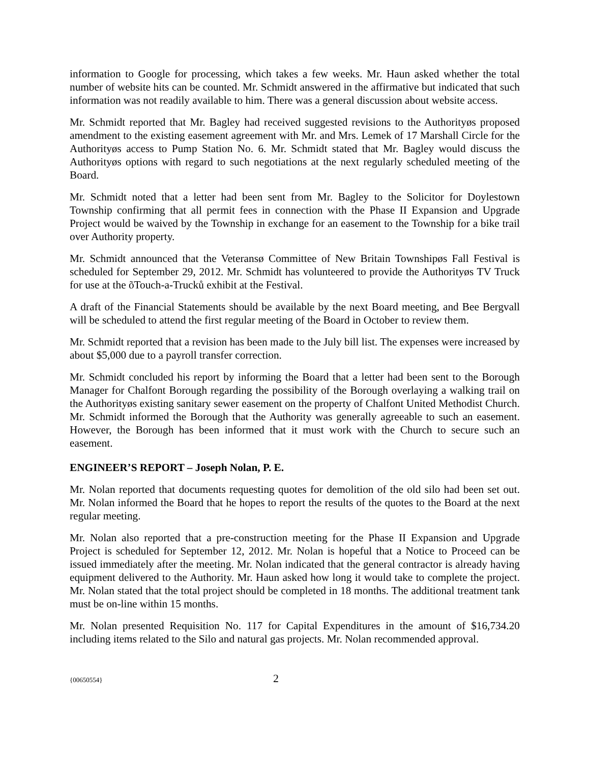information to Google for processing, which takes a few weeks. Mr. Haun asked whether the total number of website hits can be counted. Mr. Schmidt answered in the affirmative but indicated that such information was not readily available to him. There was a general discussion about website access.
Mr. Schmidt reported that Mr. Bagley had received suggested revisions to the Authorityøs proposed amendment to the existing easement agreement with Mr. and Mrs. Lemek of 17 Marshall Circle for the Authorityøs access to Pump Station No. 6. Mr. Schmidt stated that Mr. Bagley would discuss the Authorityøs options with regard to such negotiations at the next regularly scheduled meeting of the Board.
Mr. Schmidt noted that a letter had been sent from Mr. Bagley to the Solicitor for Doylestown Township confirming that all permit fees in connection with the Phase II Expansion and Upgrade Project would be waived by the Township in exchange for an easement to the Township for a bike trail over Authority property.
Mr. Schmidt announced that the Veteransø Committee of New Britain Townshipøs Fall Festival is scheduled for September 29, 2012. Mr. Schmidt has volunteered to provide the Authorityøs TV Truck for use at the õTouch-a-Trucků exhibit at the Festival.
A draft of the Financial Statements should be available by the next Board meeting, and Bee Bergvall will be scheduled to attend the first regular meeting of the Board in October to review them.
Mr. Schmidt reported that a revision has been made to the July bill list. The expenses were increased by about $5,000 due to a payroll transfer correction.
Mr. Schmidt concluded his report by informing the Board that a letter had been sent to the Borough Manager for Chalfont Borough regarding the possibility of the Borough overlaying a walking trail on the Authorityøs existing sanitary sewer easement on the property of Chalfont United Methodist Church. Mr. Schmidt informed the Borough that the Authority was generally agreeable to such an easement. However, the Borough has been informed that it must work with the Church to secure such an easement.
ENGINEER’S REPORT – Joseph Nolan, P. E.
Mr. Nolan reported that documents requesting quotes for demolition of the old silo had been set out. Mr. Nolan informed the Board that he hopes to report the results of the quotes to the Board at the next regular meeting.
Mr. Nolan also reported that a pre-construction meeting for the Phase II Expansion and Upgrade Project is scheduled for September 12, 2012. Mr. Nolan is hopeful that a Notice to Proceed can be issued immediately after the meeting. Mr. Nolan indicated that the general contractor is already having equipment delivered to the Authority. Mr. Haun asked how long it would take to complete the project. Mr. Nolan stated that the total project should be completed in 18 months. The additional treatment tank must be on-line within 15 months.
Mr. Nolan presented Requisition No. 117 for Capital Expenditures in the amount of $16,734.20 including items related to the Silo and natural gas projects. Mr. Nolan recommended approval.
{00650554} 2